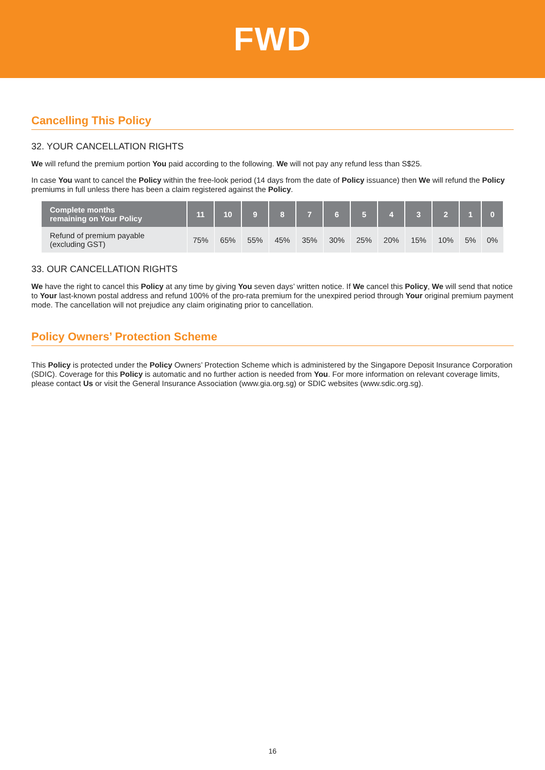FWD
Cancelling This Policy
32. YOUR CANCELLATION RIGHTS
We will refund the premium portion You paid according to the following. We will not pay any refund less than S$25.
In case You want to cancel the Policy within the free-look period (14 days from the date of Policy issuance) then We will refund the Policy premiums in full unless there has been a claim registered against the Policy.
| Complete months remaining on Your Policy | 11 | 10 | 9 | 8 | 7 | 6 | 5 | 4 | 3 | 2 | 1 | 0 |
| --- | --- | --- | --- | --- | --- | --- | --- | --- | --- | --- | --- | --- |
| Refund of premium payable (excluding GST) | 75% | 65% | 55% | 45% | 35% | 30% | 25% | 20% | 15% | 10% | 5% | 0% |
33. OUR CANCELLATION RIGHTS
We have the right to cancel this Policy at any time by giving You seven days’ written notice. If We cancel this Policy, We will send that notice to Your last-known postal address and refund 100% of the pro-rata premium for the unexpired period through Your original premium payment mode. The cancellation will not prejudice any claim originating prior to cancellation.
Policy Owners’ Protection Scheme
This Policy is protected under the Policy Owners’ Protection Scheme which is administered by the Singapore Deposit Insurance Corporation (SDIC). Coverage for this Policy is automatic and no further action is needed from You. For more information on relevant coverage limits, please contact Us or visit the General Insurance Association (www.gia.org.sg) or SDIC websites (www.sdic.org.sg).
16